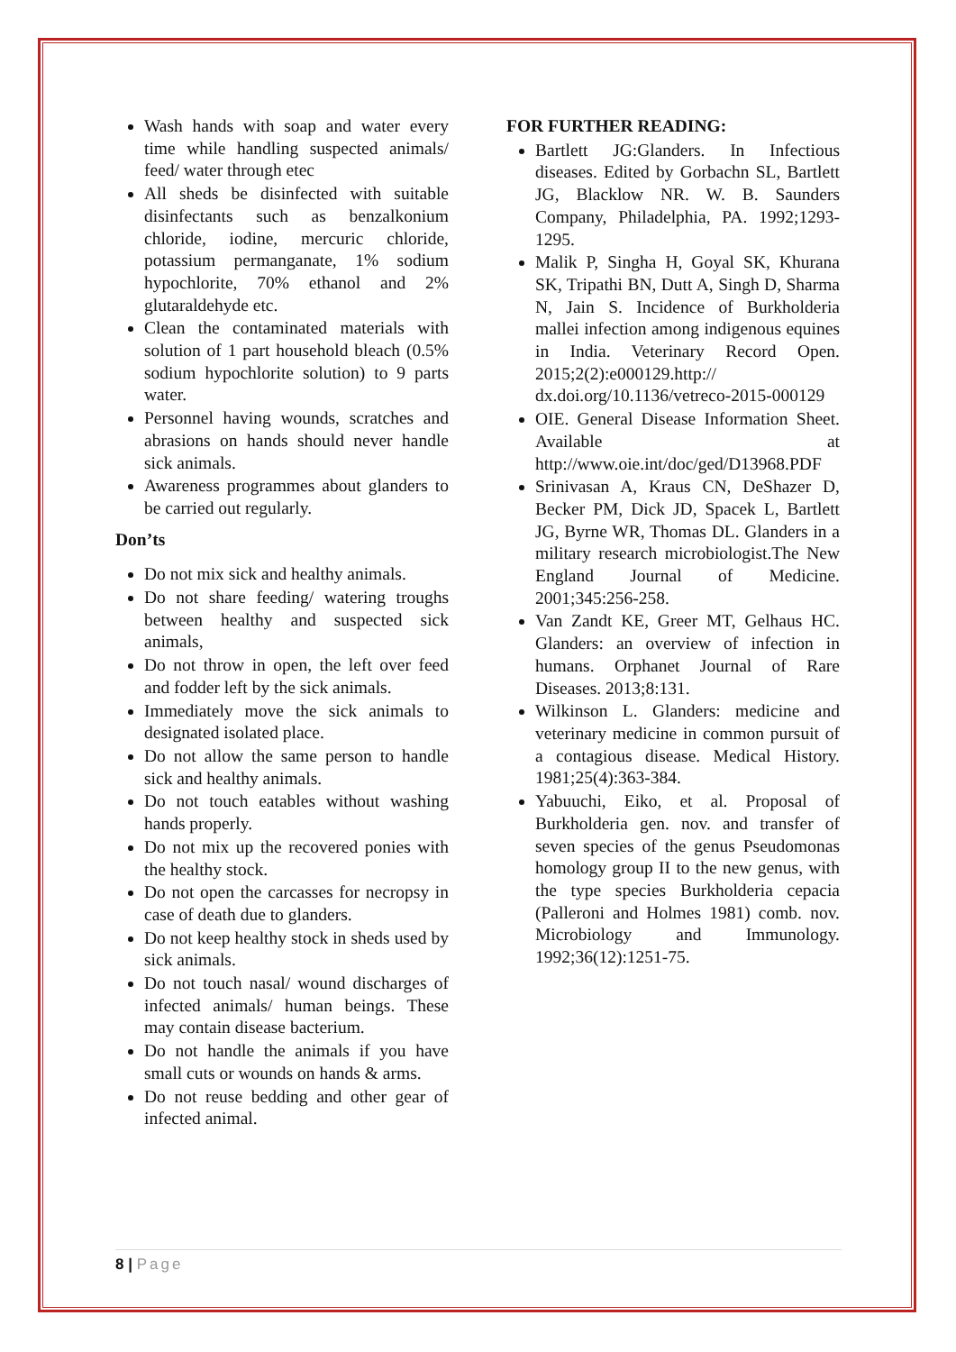Wash hands with soap and water every time while handling suspected animals/ feed/ water through etec
All sheds be disinfected with suitable disinfectants such as benzalkonium chloride, iodine, mercuric chloride, potassium permanganate, 1% sodium hypochlorite, 70% ethanol and 2% glutaraldehyde etc.
Clean the contaminated materials with solution of 1 part household bleach (0.5% sodium hypochlorite solution) to 9 parts water.
Personnel having wounds, scratches and abrasions on hands should never handle sick animals.
Awareness programmes about glanders to be carried out regularly.
Don’ts
Do not mix sick and healthy animals.
Do not share feeding/ watering troughs between healthy and suspected sick animals,
Do not throw in open, the left over feed and fodder left by the sick animals.
Immediately move the sick animals to designated isolated place.
Do not allow the same person to handle sick and healthy animals.
Do not touch eatables without washing hands properly.
Do not mix up the recovered ponies with the healthy stock.
Do not open the carcasses for necropsy in case of death due to glanders.
Do not keep healthy stock in sheds used by sick animals.
Do not touch nasal/ wound discharges of infected animals/ human beings. These may contain disease bacterium.
Do not handle the animals if you have small cuts or wounds on hands & arms.
Do not reuse bedding and other gear of infected animal.
FOR FURTHER READING:
Bartlett JG:Glanders. In Infectious diseases. Edited by Gorbachn SL, Bartlett JG, Blacklow NR. W. B. Saunders Company, Philadelphia, PA. 1992;1293-1295.
Malik P, Singha H, Goyal SK, Khurana SK, Tripathi BN, Dutt A, Singh D, Sharma N, Jain S. Incidence of Burkholderia mallei infection among indigenous equines in India. Veterinary Record Open. 2015;2(2):e000129.http:// dx.doi.org/10.1136/vetreco-2015-000129
OIE. General Disease Information Sheet. Available at http://www.oie.int/doc/ged/D13968.PDF
Srinivasan A, Kraus CN, DeShazer D, Becker PM, Dick JD, Spacek L, Bartlett JG, Byrne WR, Thomas DL. Glanders in a military research microbiologist.The New England Journal of Medicine. 2001;345:256-258.
Van Zandt KE, Greer MT, Gelhaus HC. Glanders: an overview of infection in humans. Orphanet Journal of Rare Diseases. 2013;8:131.
Wilkinson L. Glanders: medicine and veterinary medicine in common pursuit of a contagious disease. Medical History. 1981;25(4):363-384.
Yabuuchi, Eiko, et al. Proposal of Burkholderia gen. nov. and transfer of seven species of the genus Pseudomonas homology group II to the new genus, with the type species Burkholderia cepacia (Palleroni and Holmes 1981) comb. nov. Microbiology and Immunology. 1992;36(12):1251-75.
8 | Page